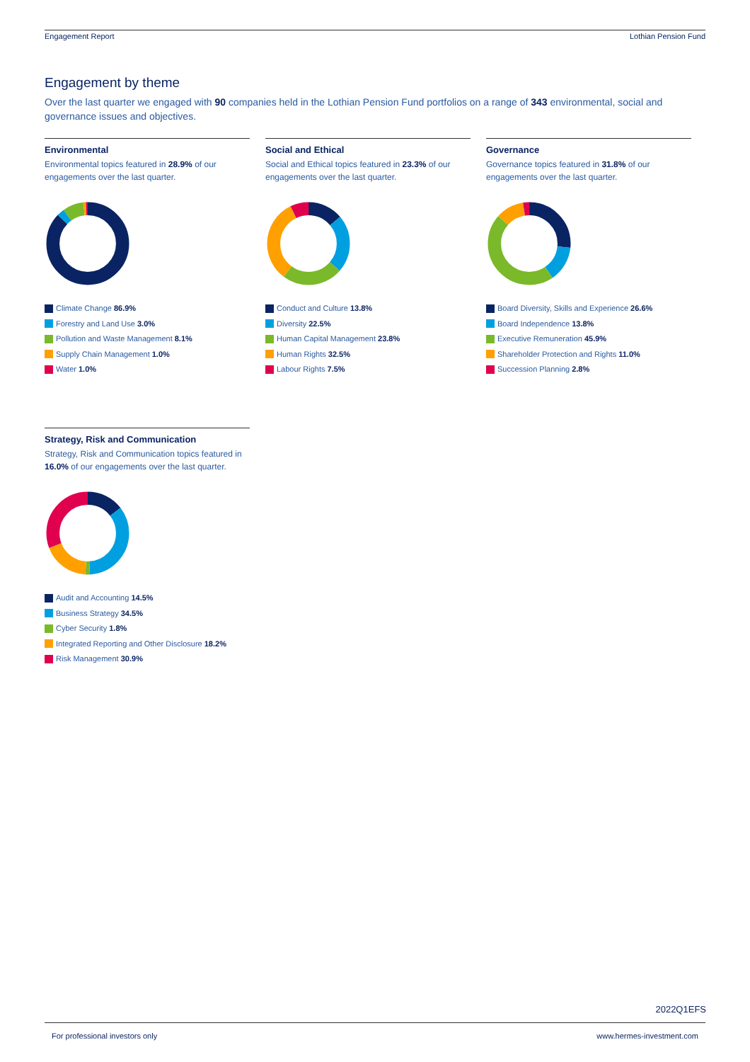Engagement Report Lothian Pension Fund
Engagement by theme
Over the last quarter we engaged with 90 companies held in the Lothian Pension Fund portfolios on a range of 343 environmental, social and governance issues and objectives.
Environmental
Environmental topics featured in 28.9% of our engagements over the last quarter.
Climate Change 86.9%
Forestry and Land Use 3.0%
Pollution and Waste Management 8.1%
Supply Chain Management 1.0%
Water 1.0%
Social and Ethical
Social and Ethical topics featured in 23.3% of our engagements over the last quarter.
Conduct and Culture 13.8%
Diversity 22.5%
Human Capital Management 23.8%
Human Rights 32.5%
Labour Rights 7.5%
Governance
Governance topics featured in 31.8% of our engagements over the last quarter.
Board Diversity, Skills and Experience 26.6%
Board Independence 13.8%
Executive Remuneration 45.9%
Shareholder Protection and Rights 11.0%
Succession Planning 2.8%
Strategy, Risk and Communication
Strategy, Risk and Communication topics featured in 16.0% of our engagements over the last quarter.
Audit and Accounting 14.5%
Business Strategy 34.5%
Cyber Security 1.8%
Integrated Reporting and Other Disclosure 18.2%
Risk Management 30.9%
2022Q1EFS
For professional investors only www.hermes-investment.com